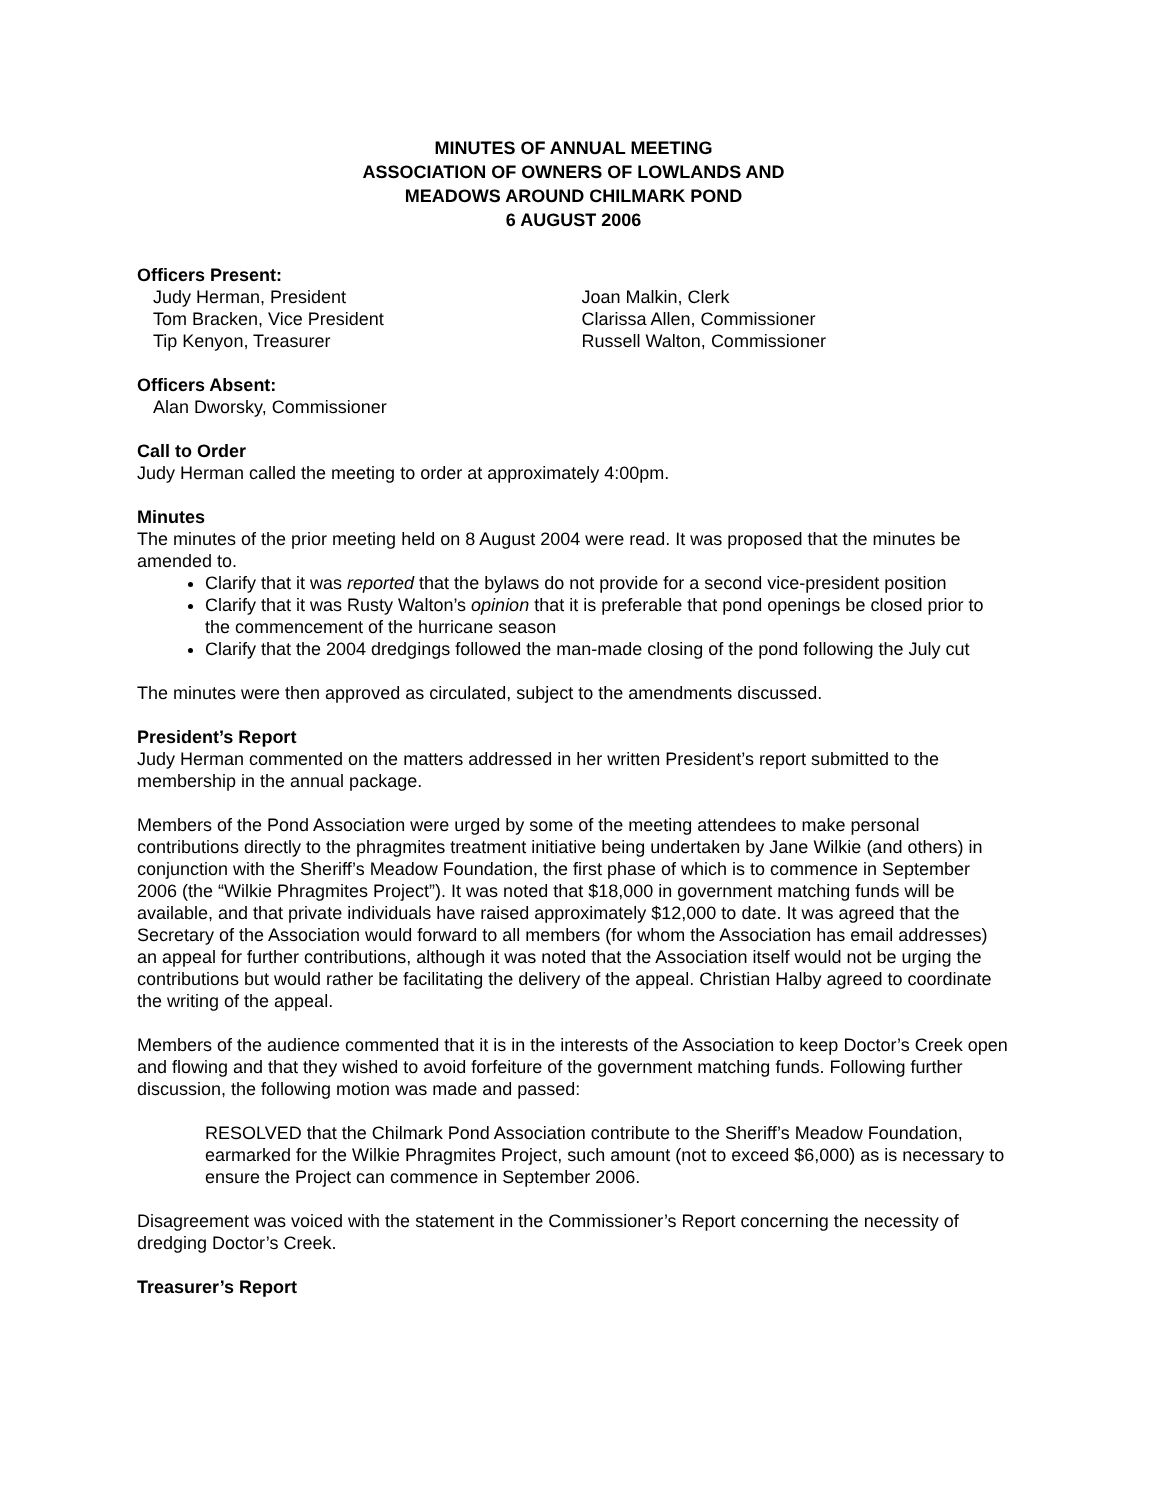MINUTES OF ANNUAL MEETING
ASSOCIATION OF OWNERS OF LOWLANDS AND
MEADOWS AROUND CHILMARK POND
6 AUGUST 2006
Officers Present:
Judy Herman, President
Tom Bracken, Vice President
Tip Kenyon, Treasurer
Joan Malkin, Clerk
Clarissa Allen, Commissioner
Russell Walton, Commissioner
Officers Absent:
Alan Dworsky, Commissioner
Call to Order
Judy Herman called the meeting to order at approximately 4:00pm.
Minutes
The minutes of the prior meeting held on 8 August 2004 were read. It was proposed that the minutes be amended to.
Clarify that it was reported that the bylaws do not provide for a second vice-president position
Clarify that it was Rusty Walton’s opinion that it is preferable that pond openings be closed prior to the commencement of the hurricane season
Clarify that the 2004 dredgings followed the man-made closing of the pond following the July cut
The minutes were then approved as circulated, subject to the amendments discussed.
President’s Report
Judy Herman commented on the matters addressed in her written President’s report submitted to the membership in the annual package.
Members of the Pond Association were urged by some of the meeting attendees to make personal contributions directly to the phragmites treatment initiative being undertaken by Jane Wilkie (and others) in conjunction with the Sheriff’s Meadow Foundation, the first phase of which is to commence in September 2006 (the “Wilkie Phragmites Project”). It was noted that $18,000 in government matching funds will be available, and that private individuals have raised approximately $12,000 to date. It was agreed that the Secretary of the Association would forward to all members (for whom the Association has email addresses) an appeal for further contributions, although it was noted that the Association itself would not be urging the contributions but would rather be facilitating the delivery of the appeal. Christian Halby agreed to coordinate the writing of the appeal.
Members of the audience commented that it is in the interests of the Association to keep Doctor’s Creek open and flowing and that they wished to avoid forfeiture of the government matching funds. Following further discussion, the following motion was made and passed:
RESOLVED that the Chilmark Pond Association contribute to the Sheriff’s Meadow Foundation, earmarked for the Wilkie Phragmites Project, such amount (not to exceed $6,000) as is necessary to ensure the Project can commence in September 2006.
Disagreement was voiced with the statement in the Commissioner’s Report concerning the necessity of dredging Doctor’s Creek.
Treasurer’s Report